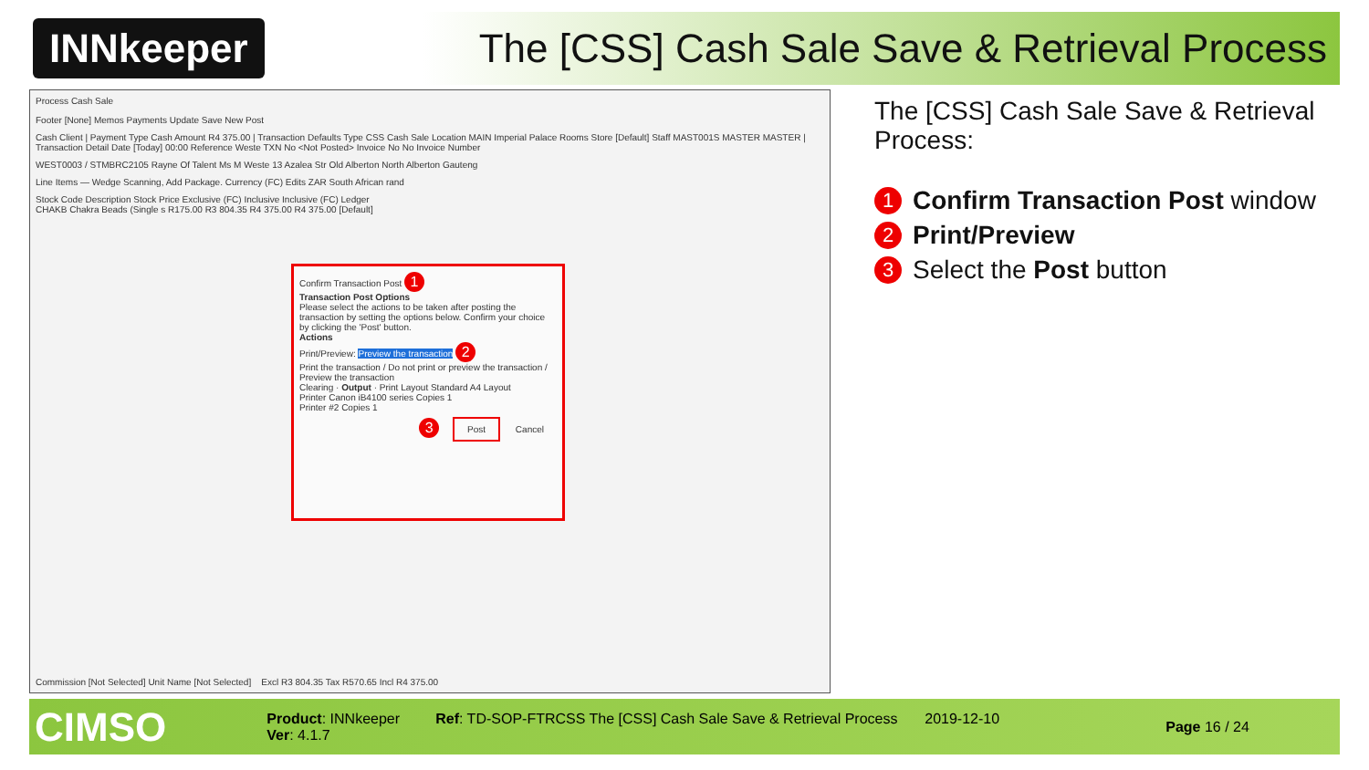INNkeeper
The [CSS] Cash Sale Save & Retrieval Process
Process Cash Sale
Footer [None] Memos Payments Update Save New Post
Cash Client | Payment Type Cash Amount R4 375.00 | Transaction Defaults Type CSS Cash Sale Location MAIN Imperial Palace Rooms Store [Default] Staff MAST001S MASTER MASTER | Transaction Detail Date [Today] 00:00 Reference Weste TXN No <Not Posted> Invoice No No Invoice Number
WEST0003 / STMBRC2105 Rayne Of Talent Ms M Weste 13 Azalea Str Old Alberton North Alberton Gauteng
Line Items — Wedge Scanning, Add Package. Currency (FC) Edits ZAR South African rand
Stock Code Description Stock Price Exclusive (FC) Inclusive Inclusive (FC) Ledger
CHAKB Chakra Beads (Single s R175.00 R3 804.35 R4 375.00 R4 375.00 [Default]
Commission [Not Selected] Unit Name [Not Selected] Excl R3 804.35 Tax R570.65 Incl R4 375.00
Confirm Transaction Post 1
Transaction Post Options
Please select the actions to be taken after posting the transaction by setting the options below. Confirm your choice by clicking the 'Post' button.
Actions
Print/Preview: Preview the transaction 2
Print the transaction / Do not print or preview the transaction / Preview the transaction
Clearing · Output · Print Layout Standard A4 Layout
Printer Canon iB4100 series Copies 1
Printer #2 Copies 1
3 Post Cancel
The [CSS] Cash Sale Save & Retrieval Process:
1 Confirm Transaction Post window
2 Print/Preview
3 Select the Post button
CIMSO
Product: INNkeeper
Ver: 4.1.7
Ref: TD-SOP-FTRCSS The [CSS] Cash Sale Save & Retrieval Process
2019-12-10
Page 16 / 24